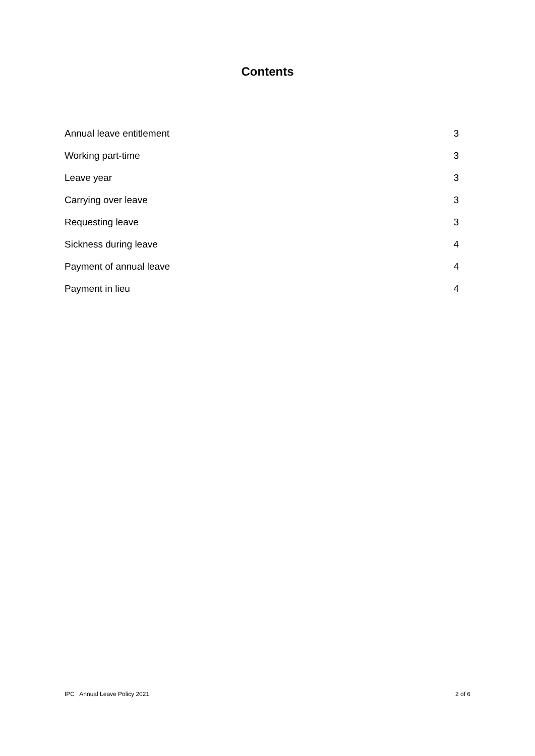Contents
Annual leave entitlement 3
Working part-time 3
Leave year 3
Carrying over leave 3
Requesting leave 3
Sickness during leave 4
Payment of annual leave 4
Payment in lieu 4
IPC Annual Leave Policy 2021 2 of 6